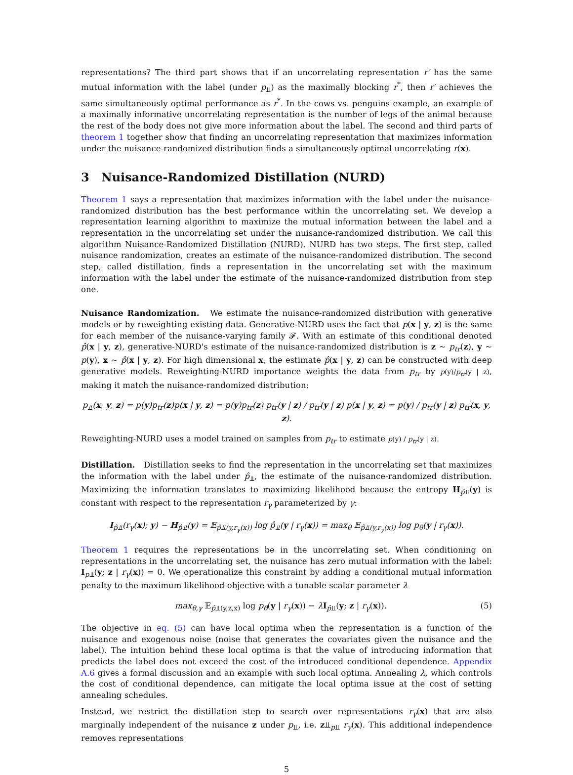representations? The third part shows that if an uncorrelating representation r′ has the same mutual information with the label (under p<sub>⫫</sub>) as the maximally blocking r<sup>*</sup>, then r′ achieves the same simultaneously optimal performance as r<sup>*</sup>. In the cows vs. penguins example, an example of a maximally informative uncorrelating representation is the number of legs of the animal because the rest of the body does not give more information about the label. The second and third parts of theorem 1 together show that finding an uncorrelating representation that maximizes information under the nuisance-randomized distribution finds a simultaneously optimal uncorrelating r(x).
3 Nuisance-Randomized Distillation (NURD)
Theorem 1 says a representation that maximizes information with the label under the nuisance-randomized distribution has the best performance within the uncorrelating set. We develop a representation learning algorithm to maximize the mutual information between the label and a representation in the uncorrelating set under the nuisance-randomized distribution. We call this algorithm Nuisance-Randomized Distillation (NURD). NURD has two steps. The first step, called nuisance randomization, creates an estimate of the nuisance-randomized distribution. The second step, called distillation, finds a representation in the uncorrelating set with the maximum information with the label under the estimate of the nuisance-randomized distribution from step one.
Nuisance Randomization. We estimate the nuisance-randomized distribution with generative models or by reweighting existing data. Generative-NURD uses the fact that p(x | y, z) is the same for each member of the nuisance-varying family 𝓕. With an estimate of this conditional denoted p̂(x | y, z), generative-NURD's estimate of the nuisance-randomized distribution is z ∼ p<sub>tr</sub>(z), y ∼ p(y), x ∼ p̂(x | y, z). For high dimensional x, the estimate p̂(x | y, z) can be constructed with deep generative models. Reweighting-NURD importance weights the data from p<sub>tr</sub> by p(y)/p<sub>tr</sub>(y | z), making it match the nuisance-randomized distribution:
p<sub>⫫</sub>(x, y, z) = p(y)p<sub>tr</sub>(z)p(x | y, z) = p(y)p<sub>tr</sub>(z) p<sub>tr</sub>(y | z) / p<sub>tr</sub>(y | z) p(x | y, z) = p(y) / p<sub>tr</sub>(y | z) p<sub>tr</sub>(x, y, z).
Reweighting-NURD uses a model trained on samples from p<sub>tr</sub> to estimate p(y) / p<sub>tr</sub>(y | z).
Distillation. Distillation seeks to find the representation in the uncorrelating set that maximizes the information with the label under p̂<sub>⫫</sub>, the estimate of the nuisance-randomized distribution. Maximizing the information translates to maximizing likelihood because the entropy H<sub>p̂⫫</sub>(y) is constant with respect to the representation r<sub>γ</sub> parameterized by γ:
I<sub>p̂⫫</sub>(r<sub>γ</sub>(x); y) − H<sub>p̂⫫</sub>(y) = 𝔼<sub>p̂⫫(y,r<sub>γ</sub>(x))</sub> log p̂<sub>⫫</sub>(y | r<sub>γ</sub>(x)) = max<sub>θ</sub> 𝔼<sub>p̂⫫(y,r<sub>γ</sub>(x))</sub> log p<sub>θ</sub>(y | r<sub>γ</sub>(x)).
Theorem 1 requires the representations be in the uncorrelating set. When conditioning on representations in the uncorrelating set, the nuisance has zero mutual information with the label: I<sub>p⫫</sub>(y; z | r<sub>γ</sub>(x)) = 0. We operationalize this constraint by adding a conditional mutual information penalty to the maximum likelihood objective with a tunable scalar parameter λ
max<sub>θ,γ</sub> 𝔼<sub>p̂⫫(y,z,x)</sub> log p<sub>θ</sub>(y | r<sub>γ</sub>(x)) − λI<sub>p̂⫫</sub>(y; z | r<sub>γ</sub>(x)). (5)
The objective in eq. (5) can have local optima when the representation is a function of the nuisance and exogenous noise (noise that generates the covariates given the nuisance and the label). The intuition behind these local optima is that the value of introducing information that predicts the label does not exceed the cost of the introduced conditional dependence. Appendix A.6 gives a formal discussion and an example with such local optima. Annealing λ, which controls the cost of conditional dependence, can mitigate the local optima issue at the cost of setting annealing schedules.
Instead, we restrict the distillation step to search over representations r<sub>γ</sub>(x) that are also marginally independent of the nuisance z under p<sub>⫫</sub>, i.e. z⫫<sub>p⫫</sub> r<sub>γ</sub>(x). This additional independence removes representations
5